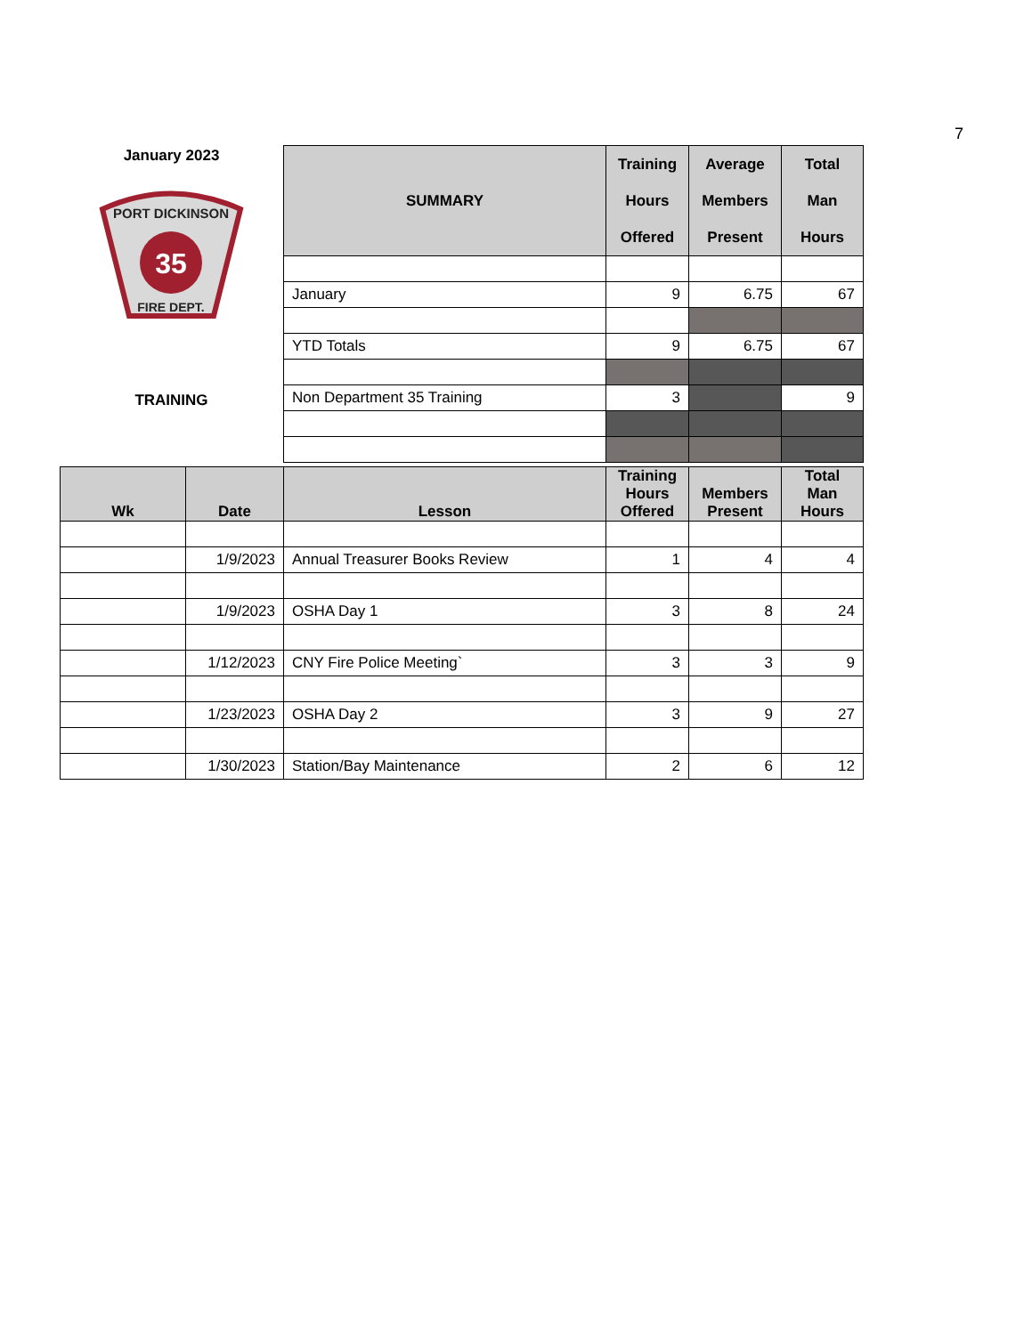7
January 2023
PORT DICKINSON
35
FIRE DEPT.
TRAINING
| SUMMARY | Training Hours Offered | Average Members Present | Total Man Hours |
| --- | --- | --- | --- |
| January | 9 | 6.75 | 67 |
| YTD Totals | 9 | 6.75 | 67 |
| Non Department 35 Training | 3 | | 9 |
| Wk | Date | Lesson | Training Hours Offered | Members Present | Total Man Hours |
| --- | --- | --- | --- | --- | --- |
| | 1/9/2023 | Annual Treasurer Books Review | 1 | 4 | 4 |
| | 1/9/2023 | OSHA Day 1 | 3 | 8 | 24 |
| | 1/12/2023 | CNY Fire Police Meeting` | 3 | 3 | 9 |
| | 1/23/2023 | OSHA Day 2 | 3 | 9 | 27 |
| | 1/30/2023 | Station/Bay Maintenance | 2 | 6 | 12 |